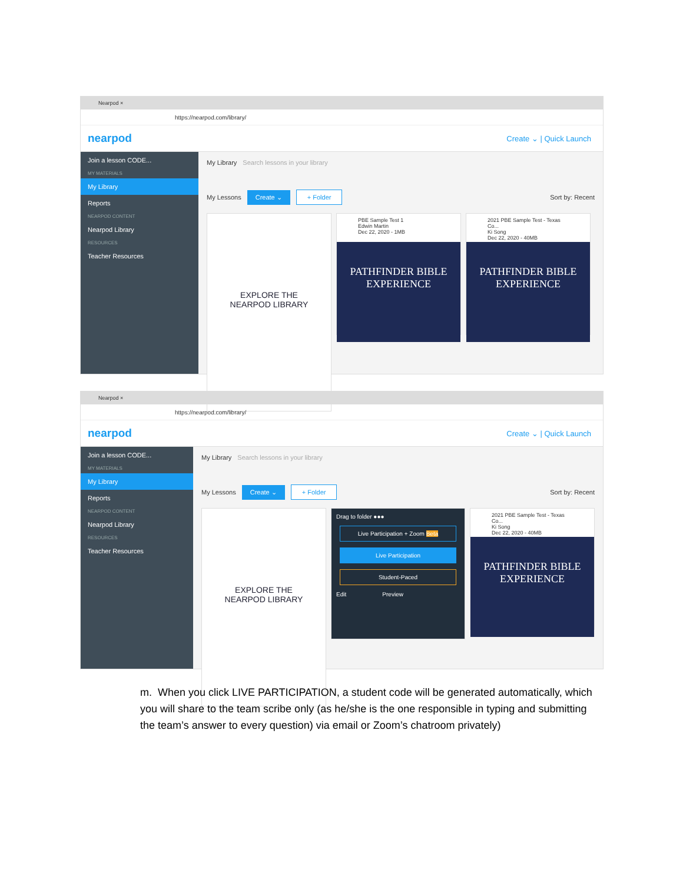Nearpod ×
https://nearpod.com/library/
nearpod Create ⌄ | Quick Launch
Join a lesson CODE...
MY MATERIALS
My Library
Reports
NEARPOD CONTENT
Nearpod Library
RESOURCES
Teacher Resources
My Library Search lessons in your library
My Lessons Create ⌄ + Folder Sort by: Recent
EXPLORE THE
NEARPOD LIBRARY
PBE Sample Test 1
Edwin Martin
Dec 22, 2020 - 1MB
PATHFINDER BIBLE EXPERIENCE
2021 PBE Sample Test - Texas Co...
Ki Song
Dec 22, 2020 - 40MB
PATHFINDER BIBLE EXPERIENCE
Nearpod ×
https://nearpod.com/library/
nearpod Create ⌄ | Quick Launch
Join a lesson CODE...
MY MATERIALS
My Library
Reports
NEARPOD CONTENT
Nearpod Library
RESOURCES
Teacher Resources
My Library Search lessons in your library
My Lessons Create ⌄ + Folder Sort by: Recent
EXPLORE THE
NEARPOD LIBRARY
Drag to folder ●●●
Live Participation + Zoom Beta
Live Participation
Student-Paced
Edit Preview
2021 PBE Sample Test - Texas Co...
Ki Song
Dec 22, 2020 - 40MB
PATHFINDER BIBLE EXPERIENCE
m. When you click LIVE PARTICIPATION, a student code will be generated automatically, which you will share to the team scribe only (as he/she is the one responsible in typing and submitting the team’s answer to every question) via email or Zoom’s chatroom privately)